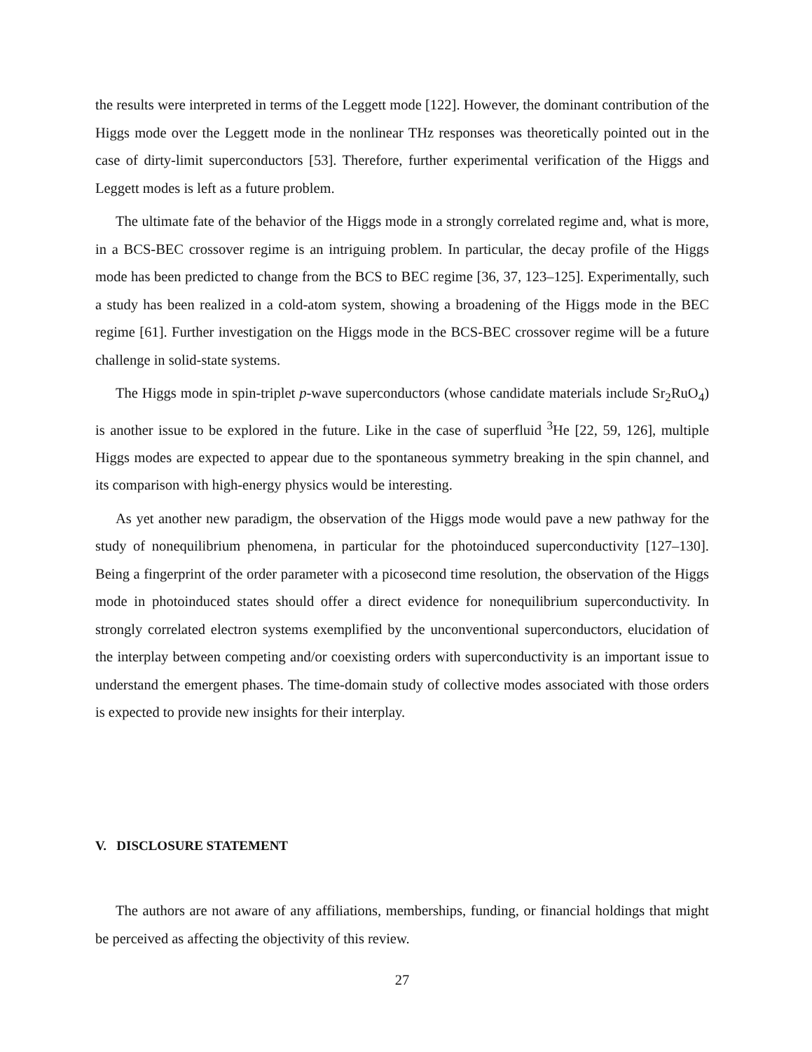the results were interpreted in terms of the Leggett mode [122]. However, the dominant contribution of the Higgs mode over the Leggett mode in the nonlinear THz responses was theoretically pointed out in the case of dirty-limit superconductors [53]. Therefore, further experimental verification of the Higgs and Leggett modes is left as a future problem.
The ultimate fate of the behavior of the Higgs mode in a strongly correlated regime and, what is more, in a BCS-BEC crossover regime is an intriguing problem. In particular, the decay profile of the Higgs mode has been predicted to change from the BCS to BEC regime [36, 37, 123–125]. Experimentally, such a study has been realized in a cold-atom system, showing a broadening of the Higgs mode in the BEC regime [61]. Further investigation on the Higgs mode in the BCS-BEC crossover regime will be a future challenge in solid-state systems.
The Higgs mode in spin-triplet p-wave superconductors (whose candidate materials include Sr<sub>2</sub>RuO<sub>4</sub>) is another issue to be explored in the future. Like in the case of superfluid <sup>3</sup>He [22, 59, 126], multiple Higgs modes are expected to appear due to the spontaneous symmetry breaking in the spin channel, and its comparison with high-energy physics would be interesting.
As yet another new paradigm, the observation of the Higgs mode would pave a new pathway for the study of nonequilibrium phenomena, in particular for the photoinduced superconductivity [127–130]. Being a fingerprint of the order parameter with a picosecond time resolution, the observation of the Higgs mode in photoinduced states should offer a direct evidence for nonequilibrium superconductivity. In strongly correlated electron systems exemplified by the unconventional superconductors, elucidation of the interplay between competing and/or coexisting orders with superconductivity is an important issue to understand the emergent phases. The time-domain study of collective modes associated with those orders is expected to provide new insights for their interplay.
V. DISCLOSURE STATEMENT
The authors are not aware of any affiliations, memberships, funding, or financial holdings that might be perceived as affecting the objectivity of this review.
27